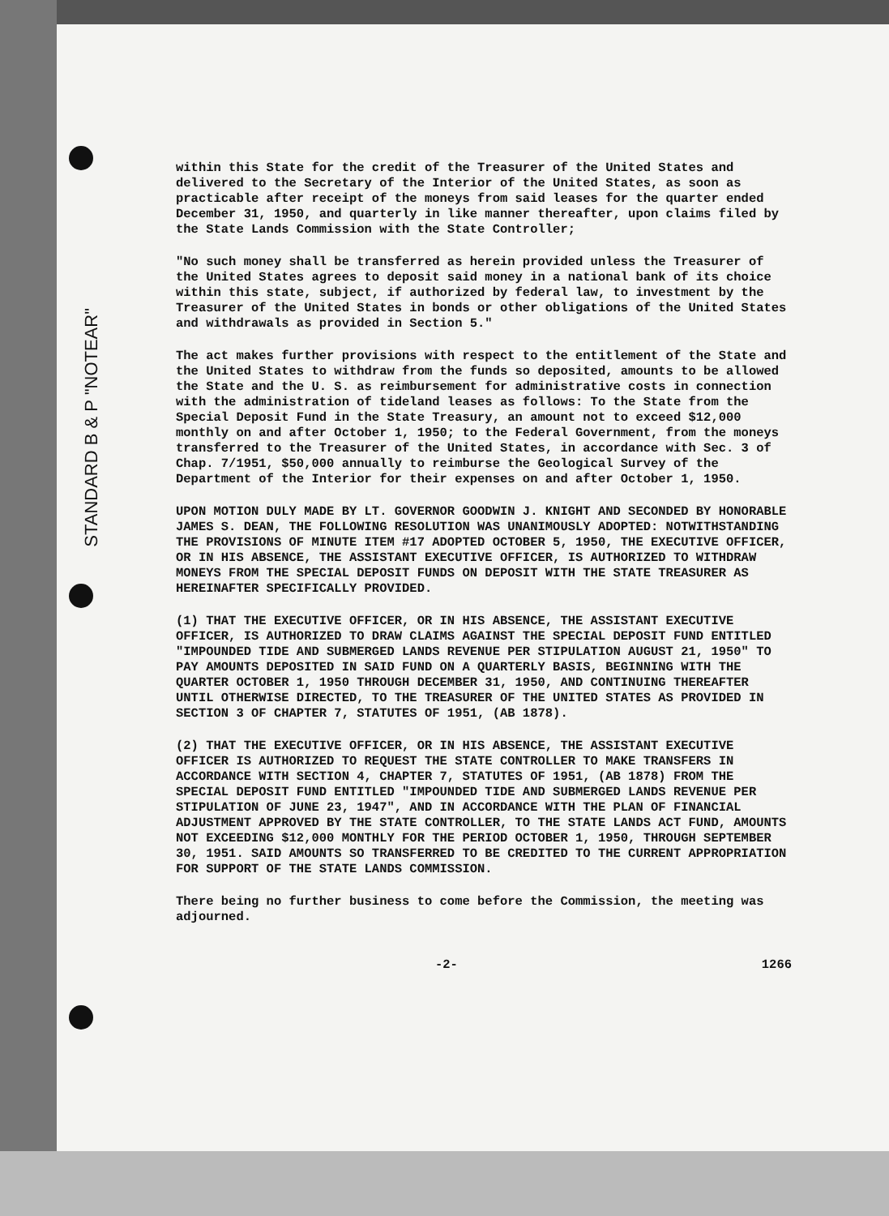STANDARD B & P "NOTEAR"
within this State for the credit of the Treasurer of the United States and delivered to the Secretary of the Interior of the United States, as soon as practicable after receipt of the moneys from said leases for the quarter ended December 31, 1950, and quarterly in like manner thereafter, upon claims filed by the State Lands Commission with the State Controller;
"No such money shall be transferred as herein provided unless the Treasurer of the United States agrees to deposit said money in a national bank of its choice within this state, subject, if authorized by federal law, to investment by the Treasurer of the United States in bonds or other obligations of the United States and withdrawals as provided in Section 5."
The act makes further provisions with respect to the entitlement of the State and the United States to withdraw from the funds so deposited, amounts to be allowed the State and the U. S. as reimbursement for administrative costs in connection with the administration of tideland leases as follows: To the State from the Special Deposit Fund in the State Treasury, an amount not to exceed $12,000 monthly on and after October 1, 1950; to the Federal Government, from the moneys transferred to the Treasurer of the United States, in accordance with Sec. 3 of Chap. 7/1951, $50,000 annually to reimburse the Geological Survey of the Department of the Interior for their expenses on and after October 1, 1950.
UPON MOTION DULY MADE BY LT. GOVERNOR GOODWIN J. KNIGHT AND SECONDED BY HONORABLE JAMES S. DEAN, THE FOLLOWING RESOLUTION WAS UNANIMOUSLY ADOPTED: NOTWITHSTANDING THE PROVISIONS OF MINUTE ITEM #17 ADOPTED OCTOBER 5, 1950, THE EXECUTIVE OFFICER, OR IN HIS ABSENCE, THE ASSISTANT EXECUTIVE OFFICER, IS AUTHORIZED TO WITHDRAW MONEYS FROM THE SPECIAL DEPOSIT FUNDS ON DEPOSIT WITH THE STATE TREASURER AS HEREINAFTER SPECIFICALLY PROVIDED.
(1) THAT THE EXECUTIVE OFFICER, OR IN HIS ABSENCE, THE ASSISTANT EXECUTIVE OFFICER, IS AUTHORIZED TO DRAW CLAIMS AGAINST THE SPECIAL DEPOSIT FUND ENTITLED "IMPOUNDED TIDE AND SUBMERGED LANDS REVENUE PER STIPULATION AUGUST 21, 1950" TO PAY AMOUNTS DEPOSITED IN SAID FUND ON A QUARTERLY BASIS, BEGINNING WITH THE QUARTER OCTOBER 1, 1950 THROUGH DECEMBER 31, 1950, AND CONTINUING THEREAFTER UNTIL OTHERWISE DIRECTED, TO THE TREASURER OF THE UNITED STATES AS PROVIDED IN SECTION 3 OF CHAPTER 7, STATUTES OF 1951, (AB 1878).
(2) THAT THE EXECUTIVE OFFICER, OR IN HIS ABSENCE, THE ASSISTANT EXECUTIVE OFFICER IS AUTHORIZED TO REQUEST THE STATE CONTROLLER TO MAKE TRANSFERS IN ACCORDANCE WITH SECTION 4, CHAPTER 7, STATUTES OF 1951, (AB 1878) FROM THE SPECIAL DEPOSIT FUND ENTITLED "IMPOUNDED TIDE AND SUBMERGED LANDS REVENUE PER STIPULATION OF JUNE 23, 1947", AND IN ACCORDANCE WITH THE PLAN OF FINANCIAL ADJUSTMENT APPROVED BY THE STATE CONTROLLER, TO THE STATE LANDS ACT FUND, AMOUNTS NOT EXCEEDING $12,000 MONTHLY FOR THE PERIOD OCTOBER 1, 1950, THROUGH SEPTEMBER 30, 1951. SAID AMOUNTS SO TRANSFERRED TO BE CREDITED TO THE CURRENT APPROPRIATION FOR SUPPORT OF THE STATE LANDS COMMISSION.
There being no further business to come before the Commission, the meeting was adjourned.
-2- 1266